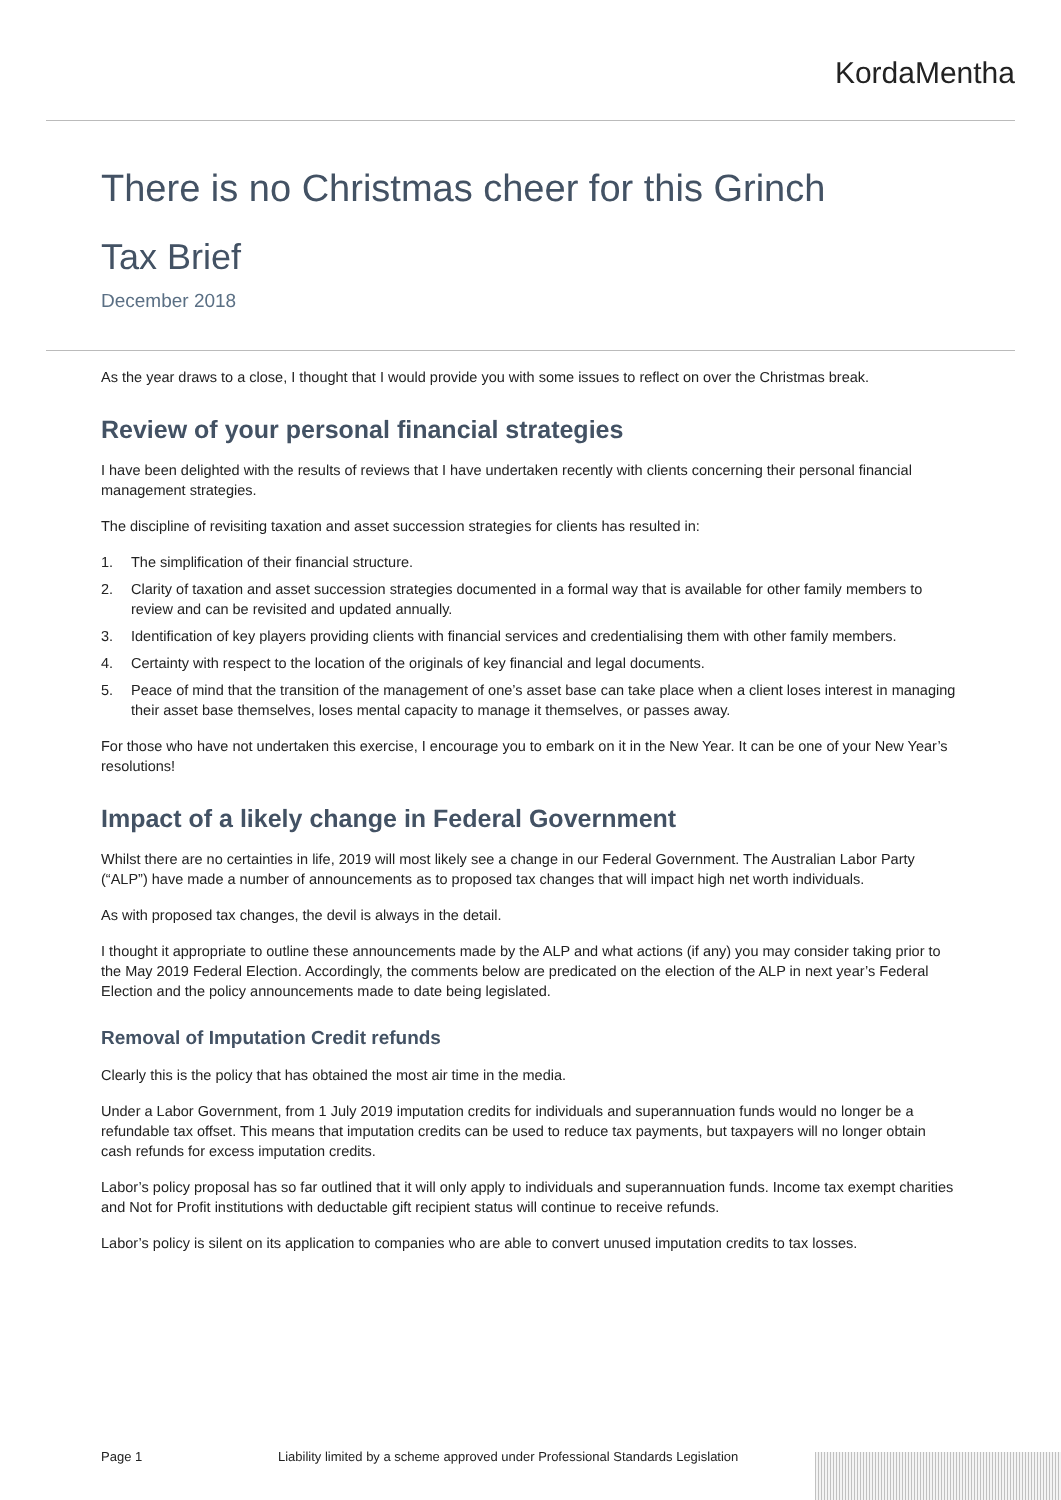KordaMentha
There is no Christmas cheer for this Grinch
Tax Brief
December 2018
As the year draws to a close, I thought that I would provide you with some issues to reflect on over the Christmas break.
Review of your personal financial strategies
I have been delighted with the results of reviews that I have undertaken recently with clients concerning their personal financial management strategies.
The discipline of revisiting taxation and asset succession strategies for clients has resulted in:
1. The simplification of their financial structure.
2. Clarity of taxation and asset succession strategies documented in a formal way that is available for other family members to review and can be revisited and updated annually.
3. Identification of key players providing clients with financial services and credentialising them with other family members.
4. Certainty with respect to the location of the originals of key financial and legal documents.
5. Peace of mind that the transition of the management of one’s asset base can take place when a client loses interest in managing their asset base themselves, loses mental capacity to manage it themselves, or passes away.
For those who have not undertaken this exercise, I encourage you to embark on it in the New Year. It can be one of your New Year’s resolutions!
Impact of a likely change in Federal Government
Whilst there are no certainties in life, 2019 will most likely see a change in our Federal Government. The Australian Labor Party (“ALP”) have made a number of announcements as to proposed tax changes that will impact high net worth individuals.
As with proposed tax changes, the devil is always in the detail.
I thought it appropriate to outline these announcements made by the ALP and what actions (if any) you may consider taking prior to the May 2019 Federal Election. Accordingly, the comments below are predicated on the election of the ALP in next year’s Federal Election and the policy announcements made to date being legislated.
Removal of Imputation Credit refunds
Clearly this is the policy that has obtained the most air time in the media.
Under a Labor Government, from 1 July 2019 imputation credits for individuals and superannuation funds would no longer be a refundable tax offset. This means that imputation credits can be used to reduce tax payments, but taxpayers will no longer obtain cash refunds for excess imputation credits.
Labor’s policy proposal has so far outlined that it will only apply to individuals and superannuation funds. Income tax exempt charities and Not for Profit institutions with deductable gift recipient status will continue to receive refunds.
Labor’s policy is silent on its application to companies who are able to convert unused imputation credits to tax losses.
Page 1 Liability limited by a scheme approved under Professional Standards Legislation